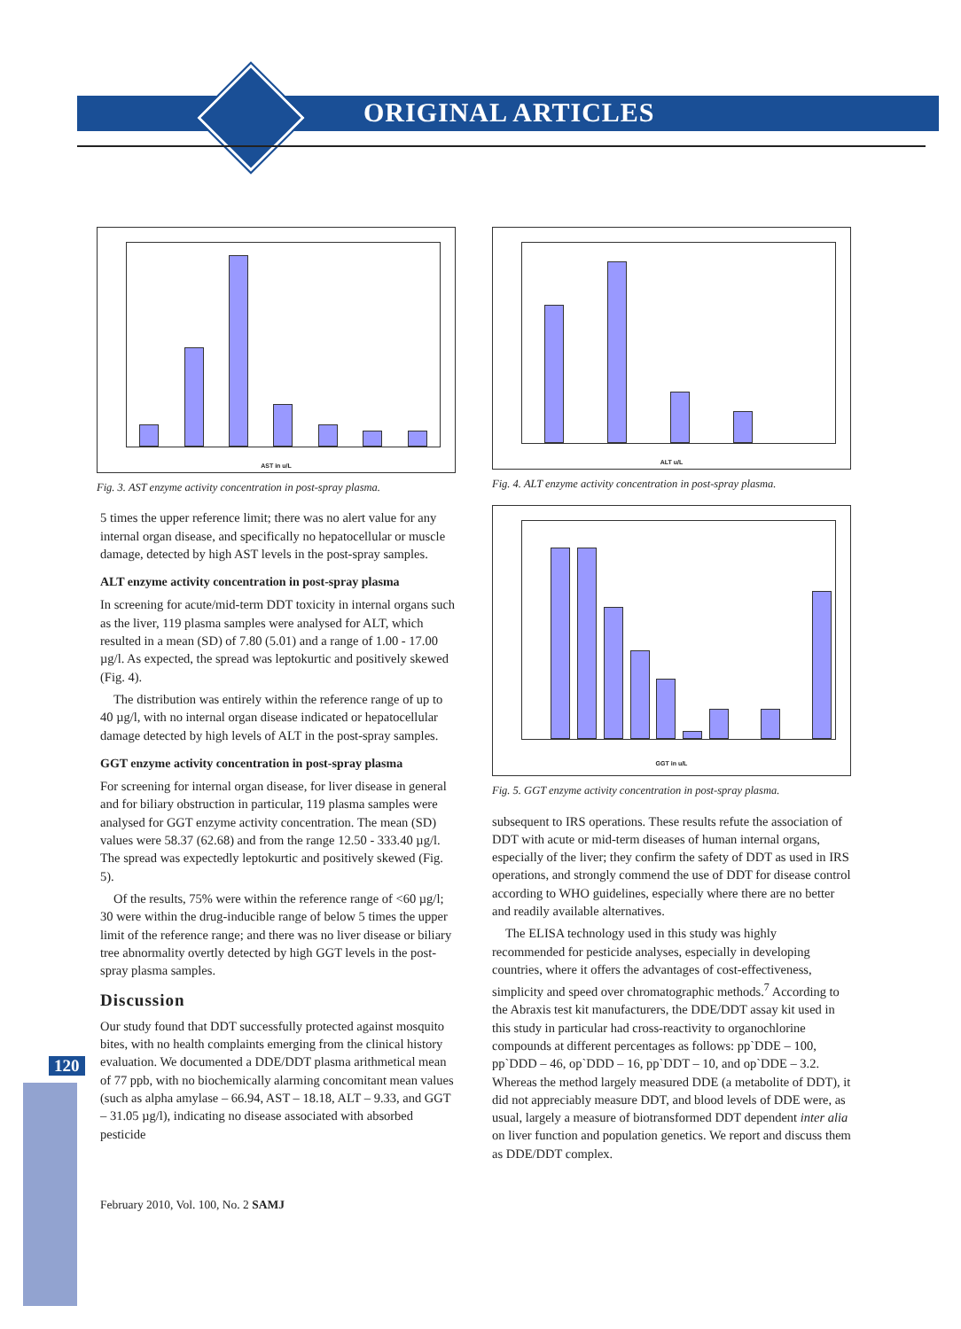ORIGINAL ARTICLES
120
AST in u/L
Fig. 3. AST enzyme activity concentration in post-spray plasma.
5 times the upper reference limit; there was no alert value for any internal organ disease, and specifically no hepatocellular or muscle damage, detected by high AST levels in the post-spray samples.
ALT enzyme activity concentration in post-spray plasma
In screening for acute/mid-term DDT toxicity in internal organs such as the liver, 119 plasma samples were analysed for ALT, which resulted in a mean (SD) of 7.80 (5.01) and a range of 1.00 - 17.00 µg/l. As expected, the spread was leptokurtic and positively skewed (Fig. 4).
The distribution was entirely within the reference range of up to 40 µg/l, with no internal organ disease indicated or hepatocellular damage detected by high levels of ALT in the post-spray samples.
GGT enzyme activity concentration in post-spray plasma
For screening for internal organ disease, for liver disease in general and for biliary obstruction in particular, 119 plasma samples were analysed for GGT enzyme activity concentration. The mean (SD) values were 58.37 (62.68) and from the range 12.50 - 333.40 µg/l. The spread was expectedly leptokurtic and positively skewed (Fig. 5).
Of the results, 75% were within the reference range of <60 µg/l; 30 were within the drug-inducible range of below 5 times the upper limit of the reference range; and there was no liver disease or biliary tree abnormality overtly detected by high GGT levels in the post-spray plasma samples.
Discussion
Our study found that DDT successfully protected against mosquito bites, with no health complaints emerging from the clinical history evaluation. We documented a DDE/DDT plasma arithmetical mean of 77 ppb, with no biochemically alarming concomitant mean values (such as alpha amylase – 66.94, AST – 18.18, ALT – 9.33, and GGT – 31.05 µg/l), indicating no disease associated with absorbed pesticide
February 2010, Vol. 100, No. 2 SAMJ
ALT u/L
Fig. 4. ALT enzyme activity concentration in post-spray plasma.
GGT in u/L
Fig. 5. GGT enzyme activity concentration in post-spray plasma.
subsequent to IRS operations. These results refute the association of DDT with acute or mid-term diseases of human internal organs, especially of the liver; they confirm the safety of DDT as used in IRS operations, and strongly commend the use of DDT for disease control according to WHO guidelines, especially where there are no better and readily available alternatives.
The ELISA technology used in this study was highly recommended for pesticide analyses, especially in developing countries, where it offers the advantages of cost-effectiveness, simplicity and speed over chromatographic methods.<sup>7</sup> According to the Abraxis test kit manufacturers, the DDE/DDT assay kit used in this study in particular had cross-reactivity to organochlorine compounds at different percentages as follows: pp`DDE – 100, pp`DDD – 46, op`DDD – 16, pp`DDT – 10, and op`DDE – 3.2. Whereas the method largely measured DDE (a metabolite of DDT), it did not appreciably measure DDT, and blood levels of DDE were, as usual, largely a measure of biotransformed DDT dependent inter alia on liver function and population genetics. We report and discuss them as DDE/DDT complex.